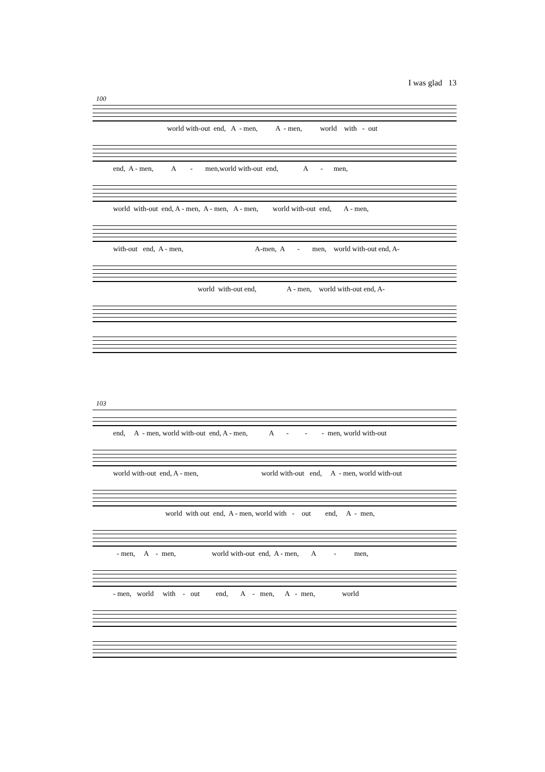I was glad 13
100
world with-out end, A - men, A - men, world with - out
end, A - men, A - men,world with-out end, A - men,
world with-out end, A - men, A - men, A - men, world with-out end, A - men,
with-out end, A - men, A-men, A - men, world with-out end, A-
world with-out end, A - men, world with-out end, A-
103
end, A - men, world with-out end, A - men, A - - - men, world with-out
world with-out end, A - men, world with-out end, A - men, world with-out
world with out end, A - men, world with - out end, A - men,
- men, A - men, world with-out end, A - men, A - men,
- men, world with - out end, A - men, A - men, world